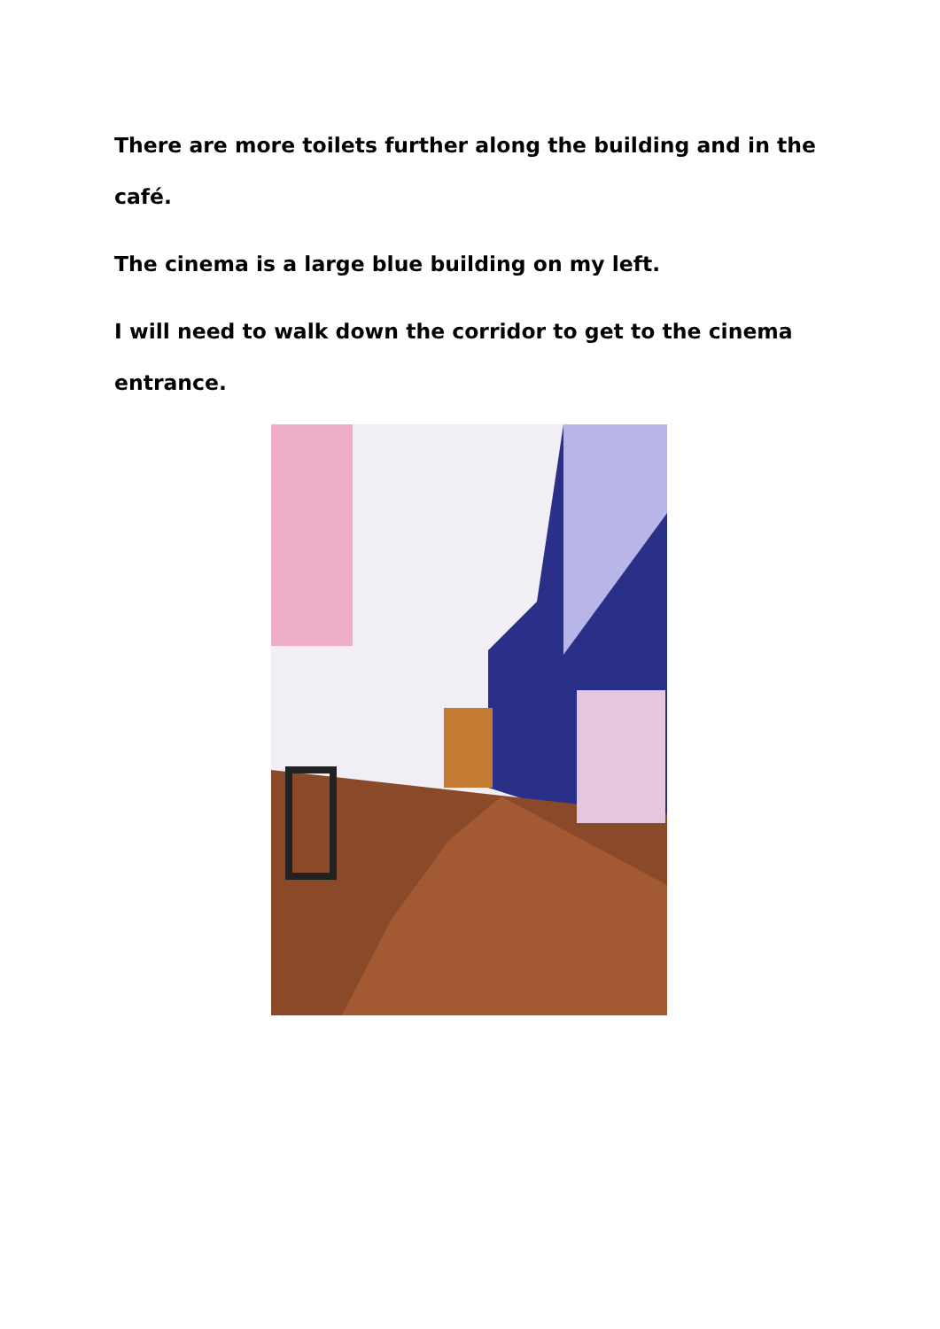There are more toilets further along the building and in the café.
The cinema is a large blue building on my left.
I will need to walk down the corridor to get to the cinema entrance.